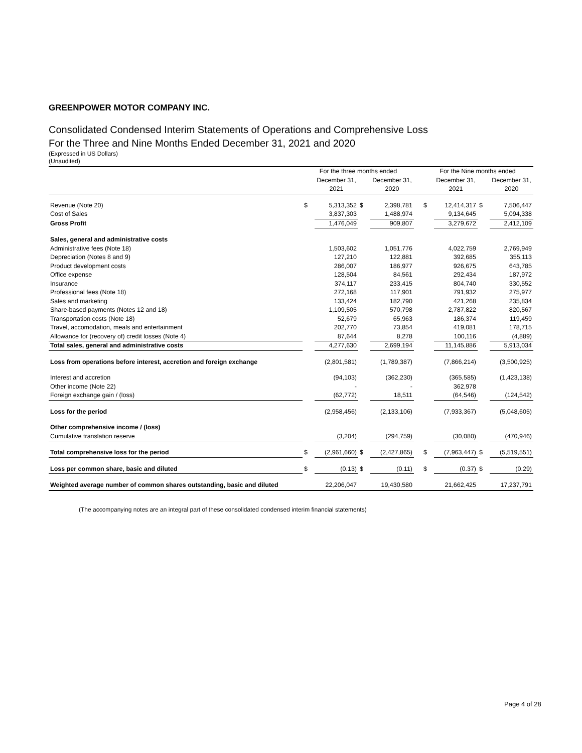GREENPOWER MOTOR COMPANY INC.
Consolidated Condensed Interim Statements of Operations and Comprehensive Loss
For the Three and Nine Months Ended December 31, 2021 and 2020
(Expressed in US Dollars)
(Unaudited)
| | For the three months ended | | | | | For the Nine months ended | | | |
| --- | --- | --- | --- | --- | --- | --- | --- | --- | --- |
| | | December 31, | | December 31, | | | December 31, | | December 31, |
| | | 2021 | | 2020 | | | 2021 | | 2020 |
| Revenue (Note 20) | $ | 5,313,352 | $ | 2,398,781 | | $ | 12,414,317 | $ | 7,506,447 |
| Cost of Sales | | 3,837,303 | | 1,488,974 | | | 9,134,645 | | 5,094,338 |
| Gross Profit | | 1,476,049 | | 909,807 | | | 3,279,672 | | 2,412,109 |
| Sales, general and administrative costs | | | | | | | | | |
| Administrative fees (Note 18) | | 1,503,602 | | 1,051,776 | | | 4,022,759 | | 2,769,949 |
| Depreciation (Notes 8 and 9) | | 127,210 | | 122,881 | | | 392,685 | | 355,113 |
| Product development costs | | 286,007 | | 186,977 | | | 926,675 | | 643,785 |
| Office expense | | 128,504 | | 84,561 | | | 292,434 | | 187,972 |
| Insurance | | 374,117 | | 233,415 | | | 804,740 | | 330,552 |
| Professional fees (Note 18) | | 272,168 | | 117,901 | | | 791,932 | | 275,977 |
| Sales and marketing | | 133,424 | | 182,790 | | | 421,268 | | 235,834 |
| Share-based payments (Notes 12 and 18) | | 1,109,505 | | 570,798 | | | 2,787,822 | | 820,567 |
| Transportation costs (Note 18) | | 52,679 | | 65,963 | | | 186,374 | | 119,459 |
| Travel, accomodation, meals and entertainment | | 202,770 | | 73,854 | | | 419,081 | | 178,715 |
| Allowance for (recovery of) credit losses (Note 4) | | 87,644 | | 8,278 | | | 100,116 | | (4,889) |
| Total sales, general and administrative costs | | 4,277,630 | | 2,699,194 | | | 11,145,886 | | 5,913,034 |
| Loss from operations before interest, accretion and foreign exchange | | (2,801,581) | | (1,789,387) | | | (7,866,214) | | (3,500,925) |
| Interest and accretion | | (94,103) | | (362,230) | | | (365,585) | | (1,423,138) |
| Other income (Note 22) | | - | | - | | | 362,978 | | |
| Foreign exchange gain / (loss) | | (62,772) | | 18,511 | | | (64,546) | | (124,542) |
| Loss for the period | | (2,958,456) | | (2,133,106) | | | (7,933,367) | | (5,048,605) |
| Other comprehensive income / (loss) | | | | | | | | | |
| Cumulative translation reserve | | (3,204) | | (294,759) | | | (30,080) | | (470,946) |
| Total comprehensive loss for the period | $ | (2,961,660) | $ | (2,427,865) | | $ | (7,963,447) | $ | (5,519,551) |
| Loss per common share, basic and diluted | $ | (0.13) | $ | (0.11) | | $ | (0.37) | $ | (0.29) |
| Weighted average number of common shares outstanding, basic and diluted | | 22,206,047 | | 19,430,580 | | | 21,662,425 | | 17,237,791 |
(The accompanying notes are an integral part of these consolidated condensed interim financial statements)
Page 4 of 28